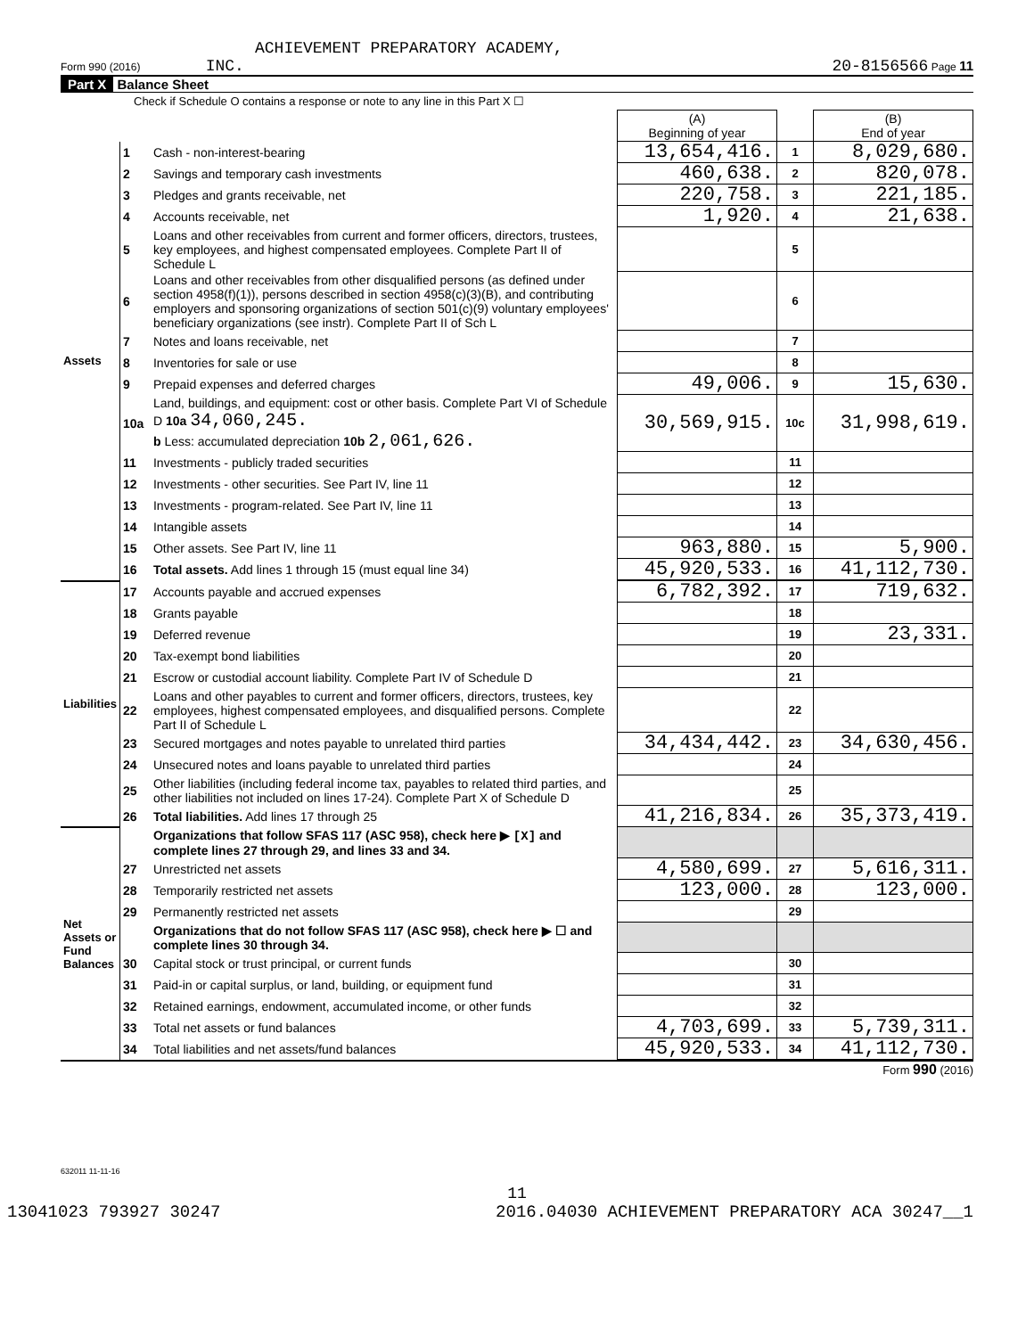ACHIEVEMENT PREPARATORY ACADEMY,
Form 990 (2016) INC. 20-8156566 Page 11
Part X Balance Sheet
Check if Schedule O contains a response or note to any line in this Part X ☐
| | | | (A) Beginning of year | | (B) End of year |
| --- | --- | --- | --- | --- | --- |
| Assets | 1 | Cash - non-interest-bearing | 13,654,416. | 1 | 8,029,680. |
| | 2 | Savings and temporary cash investments | 460,638. | 2 | 820,078. |
| | 3 | Pledges and grants receivable, net | 220,758. | 3 | 221,185. |
| | 4 | Accounts receivable, net | 1,920. | 4 | 21,638. |
| | 5 | Loans and other receivables from current and former officers, directors, trustees, key employees, and highest compensated employees. Complete Part II of Schedule L | | 5 | |
| | 6 | Loans and other receivables from other disqualified persons (as defined under section 4958(f)(1)), persons described in section 4958(c)(3)(B), and contributing employers and sponsoring organizations of section 501(c)(9) voluntary employees' beneficiary organizations (see instr). Complete Part II of Sch L | | 6 | |
| | 7 | Notes and loans receivable, net | | 7 | |
| | 8 | Inventories for sale or use | | 8 | |
| | 9 | Prepaid expenses and deferred charges | 49,006. | 9 | 15,630. |
| | 10a | Land, buildings, and equipment: cost or other basis. Complete Part VI of Schedule D 10a 34,060,245. b Less: accumulated depreciation 10b 2,061,626. | 30,569,915. | 10c | 31,998,619. |
| | 11 | Investments - publicly traded securities | | 11 | |
| | 12 | Investments - other securities. See Part IV, line 11 | | 12 | |
| | 13 | Investments - program-related. See Part IV, line 11 | | 13 | |
| | 14 | Intangible assets | | 14 | |
| | 15 | Other assets. See Part IV, line 11 | 963,880. | 15 | 5,900. |
| | 16 | Total assets. Add lines 1 through 15 (must equal line 34) | 45,920,533. | 16 | 41,112,730. |
| Liabilities | 17 | Accounts payable and accrued expenses | 6,782,392. | 17 | 719,632. |
| | 18 | Grants payable | | 18 | |
| | 19 | Deferred revenue | | 19 | 23,331. |
| | 20 | Tax-exempt bond liabilities | | 20 | |
| | 21 | Escrow or custodial account liability. Complete Part IV of Schedule D | | 21 | |
| | 22 | Loans and other payables to current and former officers, directors, trustees, key employees, highest compensated employees, and disqualified persons. Complete Part II of Schedule L | | 22 | |
| | 23 | Secured mortgages and notes payable to unrelated third parties | 34,434,442. | 23 | 34,630,456. |
| | 24 | Unsecured notes and loans payable to unrelated third parties | | 24 | |
| | 25 | Other liabilities (including federal income tax, payables to related third parties, and other liabilities not included on lines 17-24). Complete Part X of Schedule D | | 25 | |
| | 26 | Total liabilities. Add lines 17 through 25 | 41,216,834. | 26 | 35,373,419. |
| Net Assets or Fund Balances | | Organizations that follow SFAS 117 (ASC 958), check here ▶ [X] and complete lines 27 through 29, and lines 33 and 34. | | | |
| | 27 | Unrestricted net assets | 4,580,699. | 27 | 5,616,311. |
| | 28 | Temporarily restricted net assets | 123,000. | 28 | 123,000. |
| | 29 | Permanently restricted net assets | | 29 | |
| | | Organizations that do not follow SFAS 117 (ASC 958), check here ▶ ☐ and complete lines 30 through 34. | | | |
| | 30 | Capital stock or trust principal, or current funds | | 30 | |
| | 31 | Paid-in or capital surplus, or land, building, or equipment fund | | 31 | |
| | 32 | Retained earnings, endowment, accumulated income, or other funds | | 32 | |
| | 33 | Total net assets or fund balances | 4,703,699. | 33 | 5,739,311. |
| | 34 | Total liabilities and net assets/fund balances | 45,920,533. | 34 | 41,112,730. |
Form 990 (2016)
632011 11-11-16
11
13041023 793927 30247 2016.04030 ACHIEVEMENT PREPARATORY ACA 30247__1